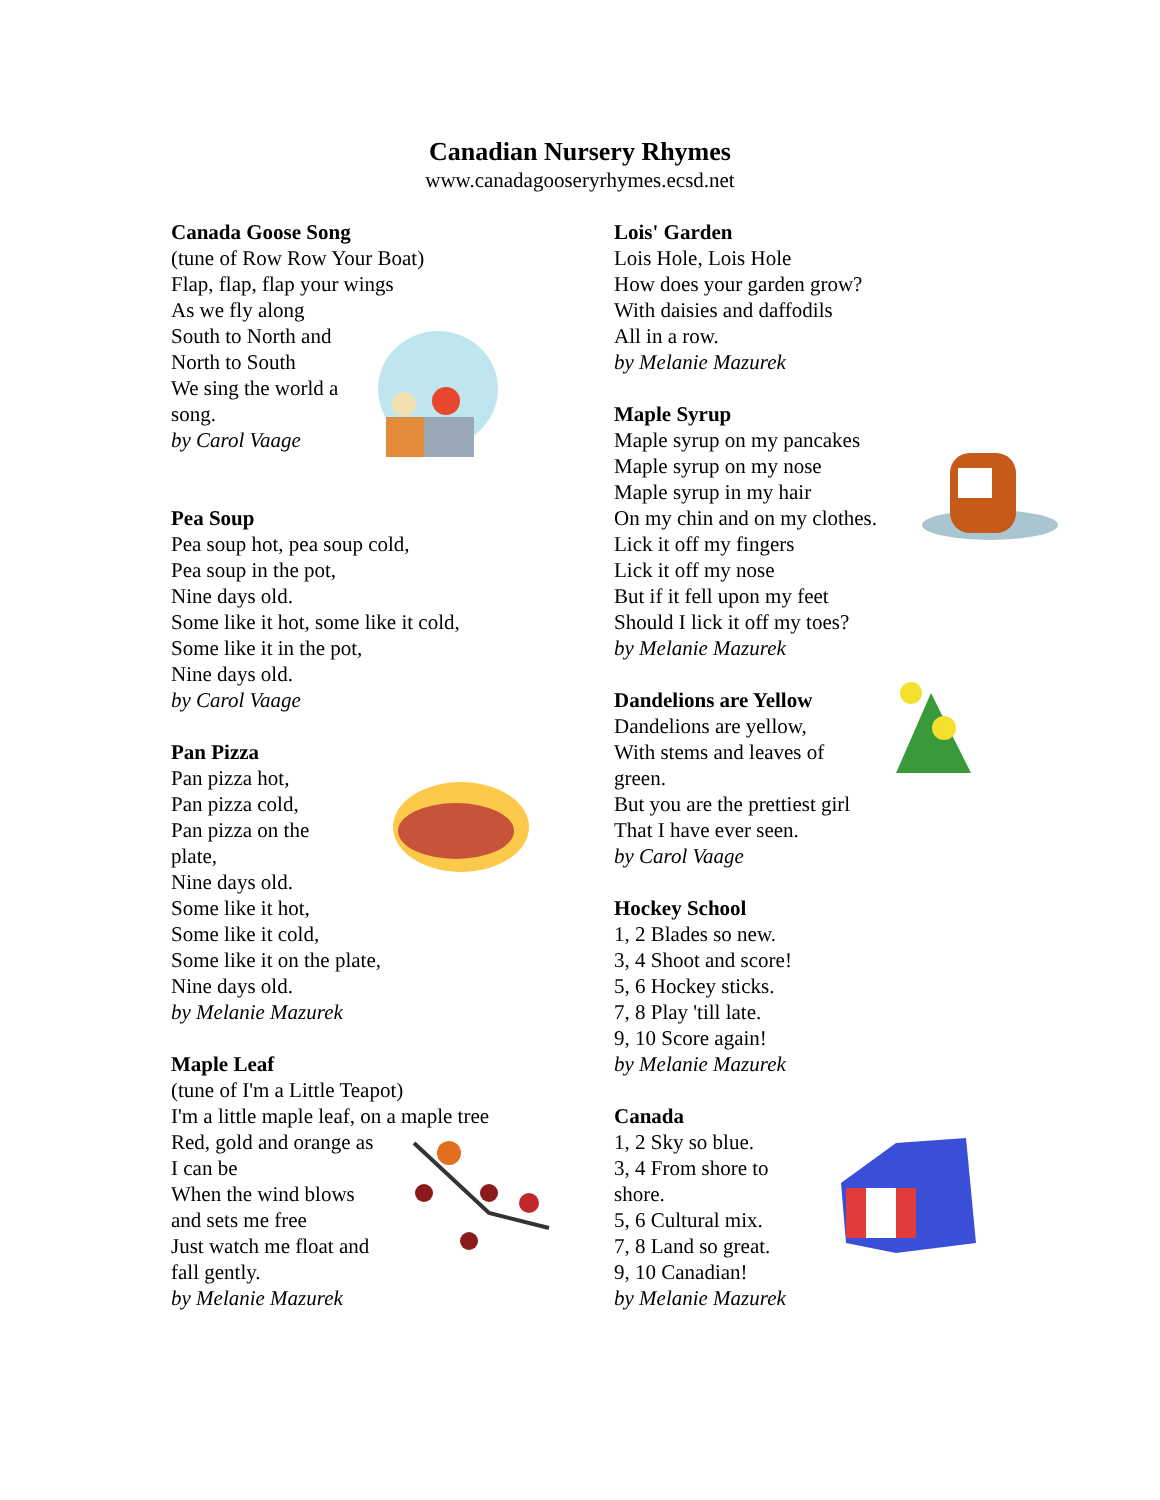Canadian Nursery Rhymes
www.canadagooseryrhymes.ecsd.net
Canada Goose Song
(tune of Row Row Your Boat)
Flap, flap, flap your wings
As we fly along
South to North and
North to South
We sing the world a
song.
by Carol Vaage
Pea Soup
Pea soup hot, pea soup cold,
Pea soup in the pot,
Nine days old.
Some like it hot, some like it cold,
Some like it in the pot,
Nine days old.
by Carol Vaage
Pan Pizza
Pan pizza hot,
Pan pizza cold,
Pan pizza on the
plate,
Nine days old.
Some like it hot,
Some like it cold,
Some like it on the plate,
Nine days old.
by Melanie Mazurek
Maple Leaf
(tune of I'm a Little Teapot)
I'm a little maple leaf, on a maple tree
Red, gold and orange as
I can be
When the wind blows
and sets me free
Just watch me float and
fall gently.
by Melanie Mazurek
Lois' Garden
Lois Hole, Lois Hole
How does your garden grow?
With daisies and daffodils
All in a row.
by Melanie Mazurek
Maple Syrup
Maple syrup on my pancakes
Maple syrup on my nose
Maple syrup in my hair
On my chin and on my clothes.
Lick it off my fingers
Lick it off my nose
But if it fell upon my feet
Should I lick it off my toes?
by Melanie Mazurek
Dandelions are Yellow
Dandelions are yellow,
With stems and leaves of
green.
But you are the prettiest girl
That I have ever seen.
by Carol Vaage
Hockey School
1, 2 Blades so new.
3, 4 Shoot and score!
5, 6 Hockey sticks.
7, 8 Play 'till late.
9, 10 Score again!
by Melanie Mazurek
Canada
1, 2 Sky so blue.
3, 4 From shore to
shore.
5, 6 Cultural mix.
7, 8 Land so great.
9, 10 Canadian!
by Melanie Mazurek